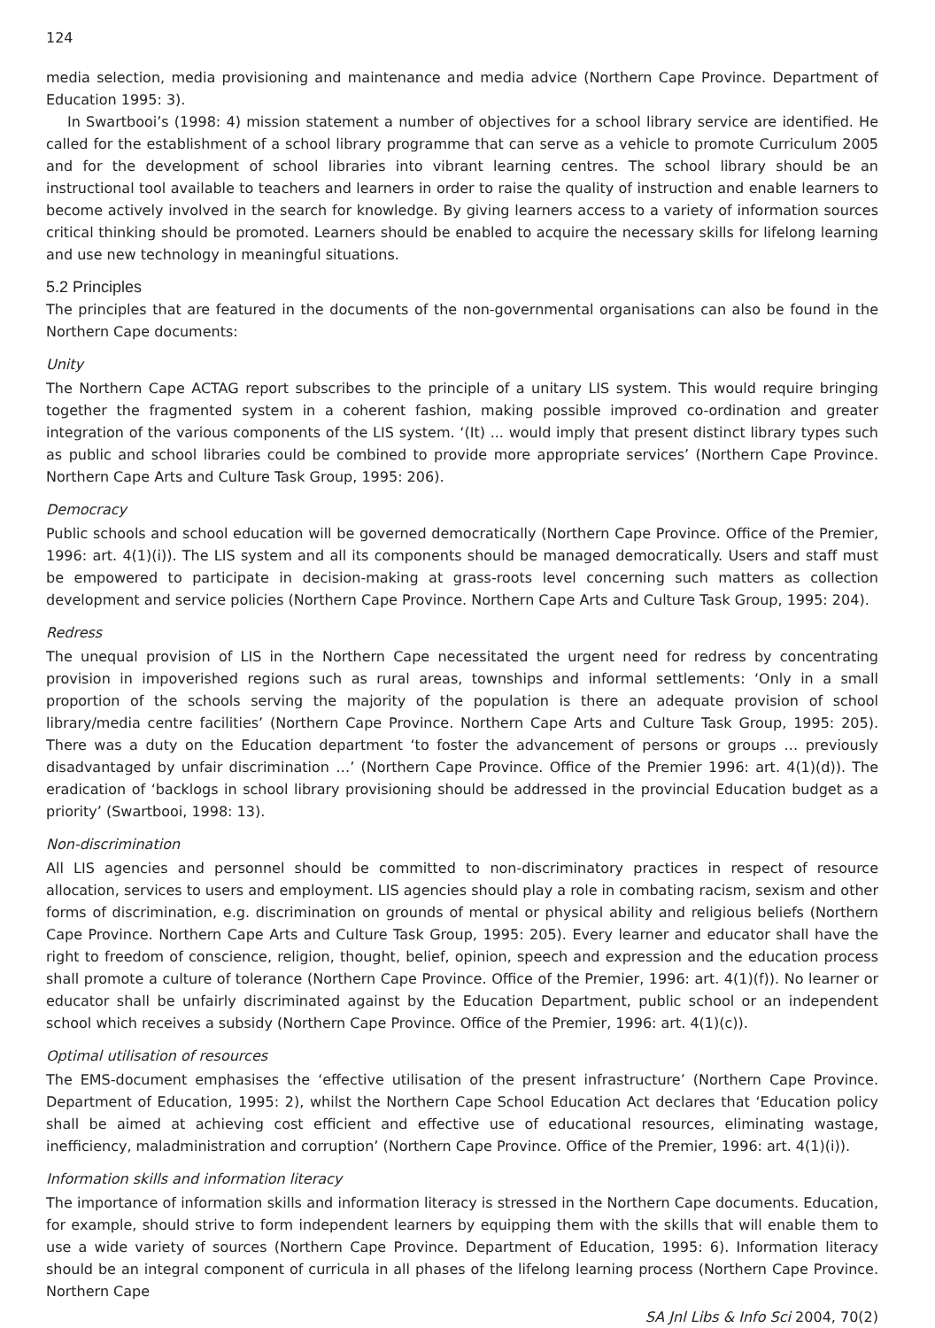124
media selection, media provisioning and maintenance and media advice (Northern Cape Province. Department of Education 1995: 3).
In Swartbooi’s (1998: 4) mission statement a number of objectives for a school library service are identified. He called for the establishment of a school library programme that can serve as a vehicle to promote Curriculum 2005 and for the development of school libraries into vibrant learning centres. The school library should be an instructional tool available to teachers and learners in order to raise the quality of instruction and enable learners to become actively involved in the search for knowledge. By giving learners access to a variety of information sources critical thinking should be promoted. Learners should be enabled to acquire the necessary skills for lifelong learning and use new technology in meaningful situations.
5.2 Principles
The principles that are featured in the documents of the non-governmental organisations can also be found in the Northern Cape documents:
Unity
The Northern Cape ACTAG report subscribes to the principle of a unitary LIS system. This would require bringing together the fragmented system in a coherent fashion, making possible improved co-ordination and greater integration of the various components of the LIS system. ‘(It) ... would imply that present distinct library types such as public and school libraries could be combined to provide more appropriate services’ (Northern Cape Province. Northern Cape Arts and Culture Task Group, 1995: 206).
Democracy
Public schools and school education will be governed democratically (Northern Cape Province. Office of the Premier, 1996: art. 4(1)(i)). The LIS system and all its components should be managed democratically. Users and staff must be empowered to participate in decision-making at grass-roots level concerning such matters as collection development and service policies (Northern Cape Province. Northern Cape Arts and Culture Task Group, 1995: 204).
Redress
The unequal provision of LIS in the Northern Cape necessitated the urgent need for redress by concentrating provision in impoverished regions such as rural areas, townships and informal settlements: ‘Only in a small proportion of the schools serving the majority of the population is there an adequate provision of school library/media centre facilities’ (Northern Cape Province. Northern Cape Arts and Culture Task Group, 1995: 205). There was a duty on the Education department ‘to foster the advancement of persons or groups … previously disadvantaged by unfair discrimination …’ (Northern Cape Province. Office of the Premier 1996: art. 4(1)(d)). The eradication of ‘backlogs in school library provisioning should be addressed in the provincial Education budget as a priority’ (Swartbooi, 1998: 13).
Non-discrimination
All LIS agencies and personnel should be committed to non-discriminatory practices in respect of resource allocation, services to users and employment. LIS agencies should play a role in combating racism, sexism and other forms of discrimination, e.g. discrimination on grounds of mental or physical ability and religious beliefs (Northern Cape Province. Northern Cape Arts and Culture Task Group, 1995: 205). Every learner and educator shall have the right to freedom of conscience, religion, thought, belief, opinion, speech and expression and the education process shall promote a culture of tolerance (Northern Cape Province. Office of the Premier, 1996: art. 4(1)(f)). No learner or educator shall be unfairly discriminated against by the Education Department, public school or an independent school which receives a subsidy (Northern Cape Province. Office of the Premier, 1996: art. 4(1)(c)).
Optimal utilisation of resources
The EMS-document emphasises the ‘effective utilisation of the present infrastructure’ (Northern Cape Province. Department of Education, 1995: 2), whilst the Northern Cape School Education Act declares that ‘Education policy shall be aimed at achieving cost efficient and effective use of educational resources, eliminating wastage, inefficiency, maladministration and corruption’ (Northern Cape Province. Office of the Premier, 1996: art. 4(1)(i)).
Information skills and information literacy
The importance of information skills and information literacy is stressed in the Northern Cape documents. Education, for example, should strive to form independent learners by equipping them with the skills that will enable them to use a wide variety of sources (Northern Cape Province. Department of Education, 1995: 6). Information literacy should be an integral component of curricula in all phases of the lifelong learning process (Northern Cape Province. Northern Cape
SA Jnl Libs & Info Sci 2004, 70(2)